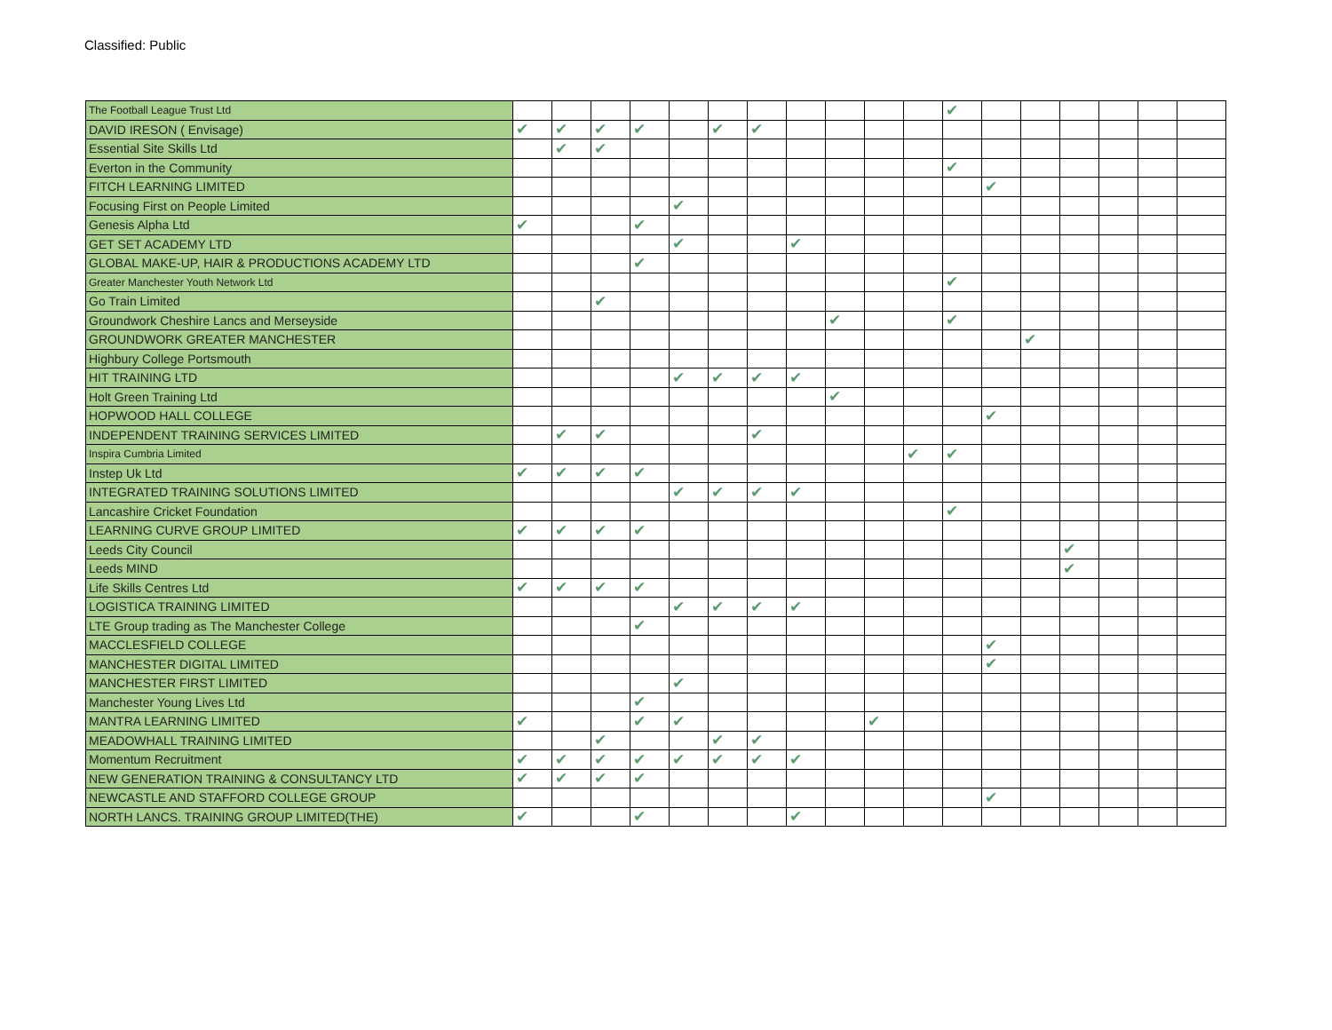Classified: Public
| The Football League Trust Ltd | | | | | | | | | | | | ✔ | | | | | | |
| DAVID IRESON ( Envisage) | ✔ | ✔ | ✔ | ✔ | | ✔ | ✔ | | | | | | | | | | | |
| Essential Site Skills Ltd | | ✔ | ✔ | | | | | | | | | | | | | | | |
| Everton in the Community | | | | | | | | | | | | ✔ | | | | | | |
| FITCH LEARNING LIMITED | | | | | | | | | | | | | ✔ | | | | | |
| Focusing First on People Limited | | | | | ✔ | | | | | | | | | | | | | |
| Genesis Alpha Ltd | ✔ | | | ✔ | | | | | | | | | | | | | | |
| GET SET ACADEMY LTD | | | | | ✔ | | | ✔ | | | | | | | | | | |
| GLOBAL MAKE-UP, HAIR & PRODUCTIONS ACADEMY LTD | | | | ✔ | | | | | | | | | | | | | | |
| Greater Manchester Youth Network Ltd | | | | | | | | | | | | ✔ | | | | | | |
| Go Train Limited | | | ✔ | | | | | | | | | | | | | | | |
| Groundwork Cheshire Lancs and Merseyside | | | | | | | | | ✔ | | | ✔ | | | | | | |
| GROUNDWORK GREATER MANCHESTER | | | | | | | | | | | | | | ✔ | | | | |
| Highbury College Portsmouth | | | | | | | | | | | | | | | | | | |
| HIT TRAINING LTD | | | | | ✔ | ✔ | ✔ | ✔ | | | | | | | | | | |
| Holt Green Training Ltd | | | | | | | | | ✔ | | | | | | | | | |
| HOPWOOD HALL COLLEGE | | | | | | | | | | | | | ✔ | | | | | |
| INDEPENDENT TRAINING SERVICES LIMITED | | ✔ | ✔ | | | | ✔ | | | | | | | | | | | |
| Inspira Cumbria Limited | | | | | | | | | | | ✔ | ✔ | | | | | | |
| Instep Uk Ltd | ✔ | ✔ | ✔ | ✔ | | | | | | | | | | | | | | |
| INTEGRATED TRAINING SOLUTIONS LIMITED | | | | | ✔ | ✔ | ✔ | ✔ | | | | | | | | | | |
| Lancashire Cricket Foundation | | | | | | | | | | | | ✔ | | | | | | |
| LEARNING CURVE GROUP LIMITED | ✔ | ✔ | ✔ | ✔ | | | | | | | | | | | | | | |
| Leeds City Council | | | | | | | | | | | | | | | ✔ | | | |
| Leeds MIND | | | | | | | | | | | | | | | ✔ | | | |
| Life Skills Centres Ltd | ✔ | ✔ | ✔ | ✔ | | | | | | | | | | | | | | |
| LOGISTICA TRAINING LIMITED | | | | | ✔ | ✔ | ✔ | ✔ | | | | | | | | | | |
| LTE Group trading as The Manchester College | | | | ✔ | | | | | | | | | | | | | | |
| MACCLESFIELD COLLEGE | | | | | | | | | | | | | ✔ | | | | | |
| MANCHESTER DIGITAL LIMITED | | | | | | | | | | | | | ✔ | | | | | |
| MANCHESTER FIRST LIMITED | | | | | ✔ | | | | | | | | | | | | | |
| Manchester Young Lives Ltd | | | | ✔ | | | | | | | | | | | | | | |
| MANTRA LEARNING LIMITED | ✔ | | | ✔ | ✔ | | | | | ✔ | | | | | | | | |
| MEADOWHALL TRAINING LIMITED | | | ✔ | | | ✔ | ✔ | | | | | | | | | | | |
| Momentum Recruitment | ✔ | ✔ | ✔ | ✔ | ✔ | ✔ | ✔ | ✔ | | | | | | | | | | |
| NEW GENERATION TRAINING & CONSULTANCY LTD | ✔ | ✔ | ✔ | ✔ | | | | | | | | | | | | | | |
| NEWCASTLE AND STAFFORD COLLEGE GROUP | | | | | | | | | | | | | ✔ | | | | | |
| NORTH LANCS. TRAINING GROUP LIMITED(THE) | ✔ | | | ✔ | | | | ✔ | | | | | | | | | | |